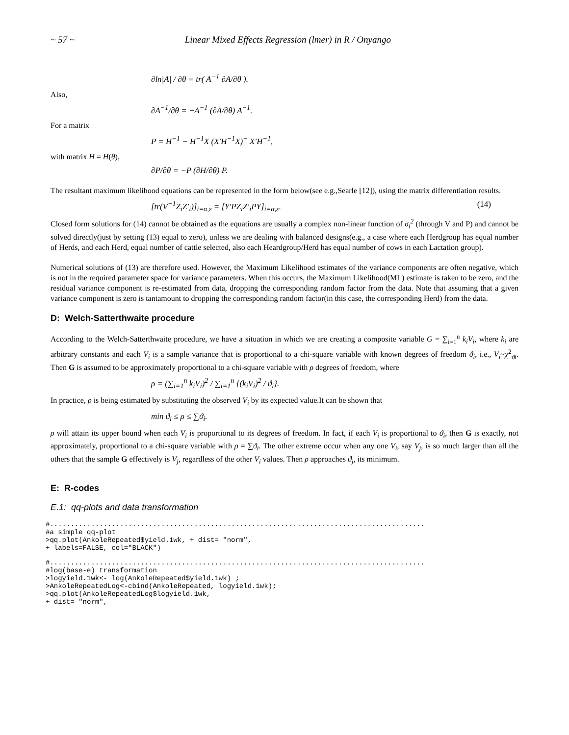~ 57 ~ Linear Mixed Effects Regression (lmer) in R / Onyango
∂ln|A| / ∂θ = tr( A<sup>−1</sup> ∂A/∂θ ).
Also,
∂A<sup>−1</sup>/∂θ = −A<sup>−1</sup> (∂A/∂θ) A<sup>−1</sup>.
For a matrix
P = H<sup>−1</sup> − H<sup>−1</sup>X (X′H<sup>−1</sup>X)<sup>−</sup> X′H<sup>−1</sup>,
with matrix H = H(θ),
∂P/∂θ = −P (∂H/∂θ) P.
The resultant maximum likelihood equations can be represented in the form below(see e.g.,Searle [12]), using the matrix differentiation results.
[tr(V<sup>−1</sup>Z<sub>i</sub>Z′<sub>i</sub>)]<sub>i=α,ε</sub> = [Y′PZ<sub>i</sub>Z′<sub>i</sub>PY]<sub>i=α,ε</sub>. (14)
Closed form solutions for (14) cannot be obtained as the equations are usually a complex non-linear function of σ<sub>i</sub><sup>2</sup> (through V and P) and cannot be solved directly(just by setting (13) equal to zero), unless we are dealing with balanced designs(e.g., a case where each Herdgroup has equal number of Herds, and each Herd, equal number of cattle selected, also each Heardgroup/Herd has equal number of cows in each Lactation group).
Numerical solutions of (13) are therefore used. However, the Maximum Likelihood estimates of the variance components are often negative, which is not in the required parameter space for variance parameters. When this occurs, the Maximum Likelihood(ML) estimate is taken to be zero, and the residual variance component is re-estimated from data, dropping the corresponding random factor from the data. Note that assuming that a given variance component is zero is tantamount to dropping the corresponding random factor(in this case, the corresponding Herd) from the data.
D: Welch-Satterthwaite procedure
According to the Welch-Satterthwaite procedure, we have a situation in which we are creating a composite variable G = ∑<sub>i=1</sub><sup>n</sup> k<sub>i</sub>V<sub>i</sub>, where k<sub>i</sub> are arbitrary constants and each V<sub>i</sub> is a sample variance that is proportional to a chi-square variable with known degrees of freedom ϑ<sub>i</sub>, i.e., V<sub>i</sub>~χ<sup>2</sup><sub>ϑi</sub>. Then G is assumed to be approximately proportional to a chi-square variable with ρ degrees of freedom, where
ρ = (∑<sub>i=1</sub><sup>n</sup> k<sub>i</sub>V<sub>i</sub>)<sup>2</sup> / ∑<sub>i=1</sub><sup>n</sup> {(k<sub>i</sub>V<sub>i</sub>)<sup>2</sup> / ϑ<sub>i</sub>}.
In practice, ρ is being estimated by substituting the observed V<sub>i</sub> by its expected value.It can be shown that
min ϑ<sub>i</sub> ≤ ρ ≤ ∑ϑ<sub>i</sub>.
ρ will attain its upper bound when each V<sub>i</sub> is proportional to its degrees of freedom. In fact, if each V<sub>i</sub> is proportional to ϑ<sub>i</sub>, then G is exactly, not approximately, proportional to a chi-square variable with ρ = ∑ϑ<sub>i</sub>. The other extreme occur when any one V<sub>i</sub>, say V<sub>j</sub>, is so much larger than all the others that the sample G effectively is V<sub>j</sub>, regardless of the other V<sub>i</sub> values. Then ρ approaches ϑ<sub>j</sub>, its minimum.
E: R-codes
E.1: qq-plots and data transformation
#...........................................................................................
#a simple qq-plot
>qq.plot(AnkoleRepeated$yield.1wk, + dist= "norm",
+ labels=FALSE, col="BLACK")
#...........................................................................................
#log(base-e) transformation
>logyield.1wk<- log(AnkoleRepeated$yield.1wk) ;
>AnkoleRepeatedLog<-cbind(AnkoleRepeated, logyield.1wk);
>qq.plot(AnkoleRepeatedLog$logyield.1wk,
+ dist= "norm",